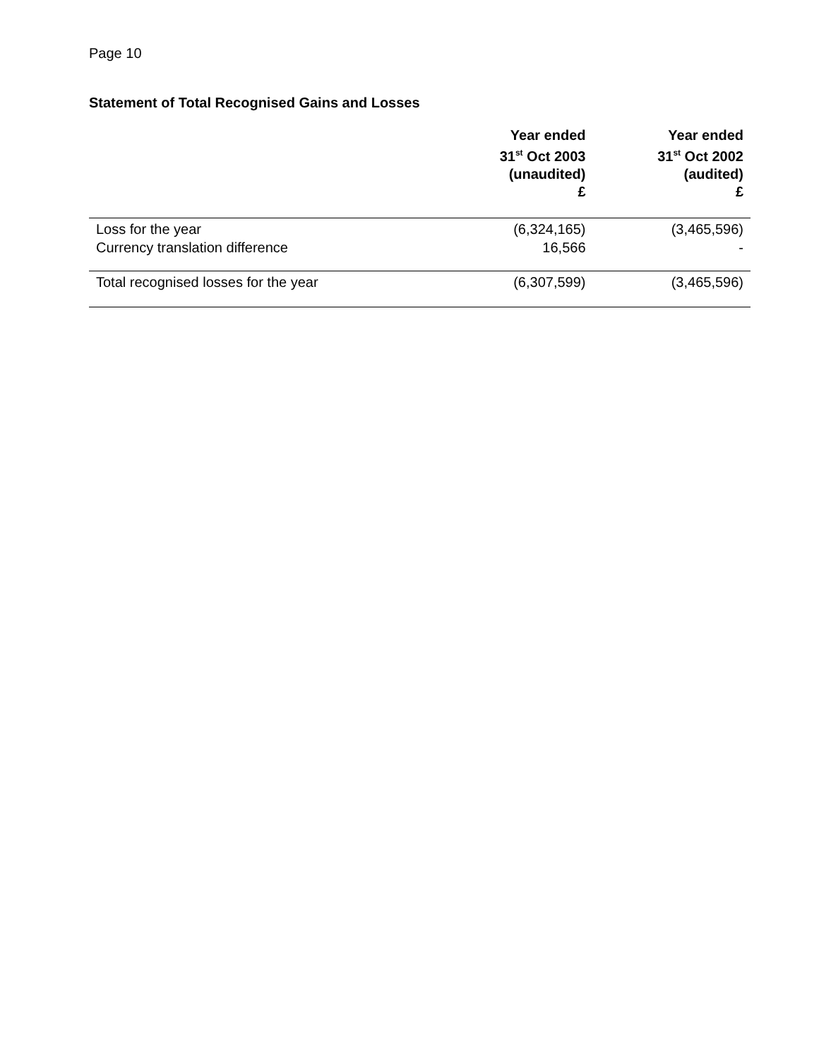Page 10
Statement of Total Recognised Gains and Losses
| | Year ended 31<sup>st</sup> Oct 2003 (unaudited) £ | Year ended 31<sup>st</sup> Oct 2002 (audited) £ |
| --- | --- | --- |
| Loss for the year | (6,324,165) | (3,465,596) |
| Currency translation difference | 16,566 | - |
| Total recognised losses for the year | (6,307,599) | (3,465,596) |